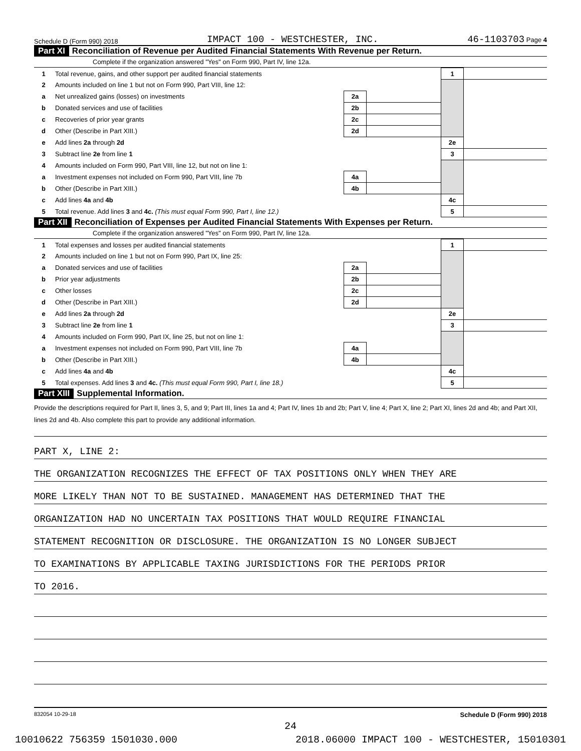Schedule D (Form 990) 2018 IMPACT 100 - WESTCHESTER, INC. 46-1103703 Page 4
Part XI Reconciliation of Revenue per Audited Financial Statements With Revenue per Return.
Complete if the organization answered "Yes" on Form 990, Part IV, line 12a.
| 1 | Total revenue, gains, and other support per audited financial statements | | | 1 | |
| 2 | Amounts included on line 1 but not on Form 990, Part VIII, line 12: | | | | |
| a | Net unrealized gains (losses) on investments | 2a | | | |
| b | Donated services and use of facilities | 2b | | | |
| c | Recoveries of prior year grants | 2c | | | |
| d | Other (Describe in Part XIII.) | 2d | | | |
| e | Add lines 2a through 2d | | | 2e | |
| 3 | Subtract line 2e from line 1 | | | 3 | |
| 4 | Amounts included on Form 990, Part VIII, line 12, but not on line 1: | | | | |
| a | Investment expenses not included on Form 990, Part VIII, line 7b | 4a | | | |
| b | Other (Describe in Part XIII.) | 4b | | | |
| c | Add lines 4a and 4b | | | 4c | |
| 5 | Total revenue. Add lines 3 and 4c. (This must equal Form 990, Part I, line 12.) | | | 5 | |
Part XII Reconciliation of Expenses per Audited Financial Statements With Expenses per Return.
Complete if the organization answered "Yes" on Form 990, Part IV, line 12a.
| 1 | Total expenses and losses per audited financial statements | | | 1 | |
| 2 | Amounts included on line 1 but not on Form 990, Part IX, line 25: | | | | |
| a | Donated services and use of facilities | 2a | | | |
| b | Prior year adjustments | 2b | | | |
| c | Other losses | 2c | | | |
| d | Other (Describe in Part XIII.) | 2d | | | |
| e | Add lines 2a through 2d | | | 2e | |
| 3 | Subtract line 2e from line 1 | | | 3 | |
| 4 | Amounts included on Form 990, Part IX, line 25, but not on line 1: | | | | |
| a | Investment expenses not included on Form 990, Part VIII, line 7b | 4a | | | |
| b | Other (Describe in Part XIII.) | 4b | | | |
| c | Add lines 4a and 4b | | | 4c | |
| 5 | Total expenses. Add lines 3 and 4c. (This must equal Form 990, Part I, line 18.) | | | 5 | |
Part XIII Supplemental Information.
Provide the descriptions required for Part II, lines 3, 5, and 9; Part III, lines 1a and 4; Part IV, lines 1b and 2b; Part V, line 4; Part X, line 2; Part XI, lines 2d and 4b; and Part XII, lines 2d and 4b. Also complete this part to provide any additional information.
PART X, LINE 2:
THE ORGANIZATION RECOGNIZES THE EFFECT OF TAX POSITIONS ONLY WHEN THEY ARE
MORE LIKELY THAN NOT TO BE SUSTAINED. MANAGEMENT HAS DETERMINED THAT THE
ORGANIZATION HAD NO UNCERTAIN TAX POSITIONS THAT WOULD REQUIRE FINANCIAL
STATEMENT RECOGNITION OR DISCLOSURE. THE ORGANIZATION IS NO LONGER SUBJECT
TO EXAMINATIONS BY APPLICABLE TAXING JURISDICTIONS FOR THE PERIODS PRIOR
TO 2016.
832054 10-29-18 Schedule D (Form 990) 2018
24
10010622 756359 1501030.000 2018.06000 IMPACT 100 - WESTCHESTER, 15010301